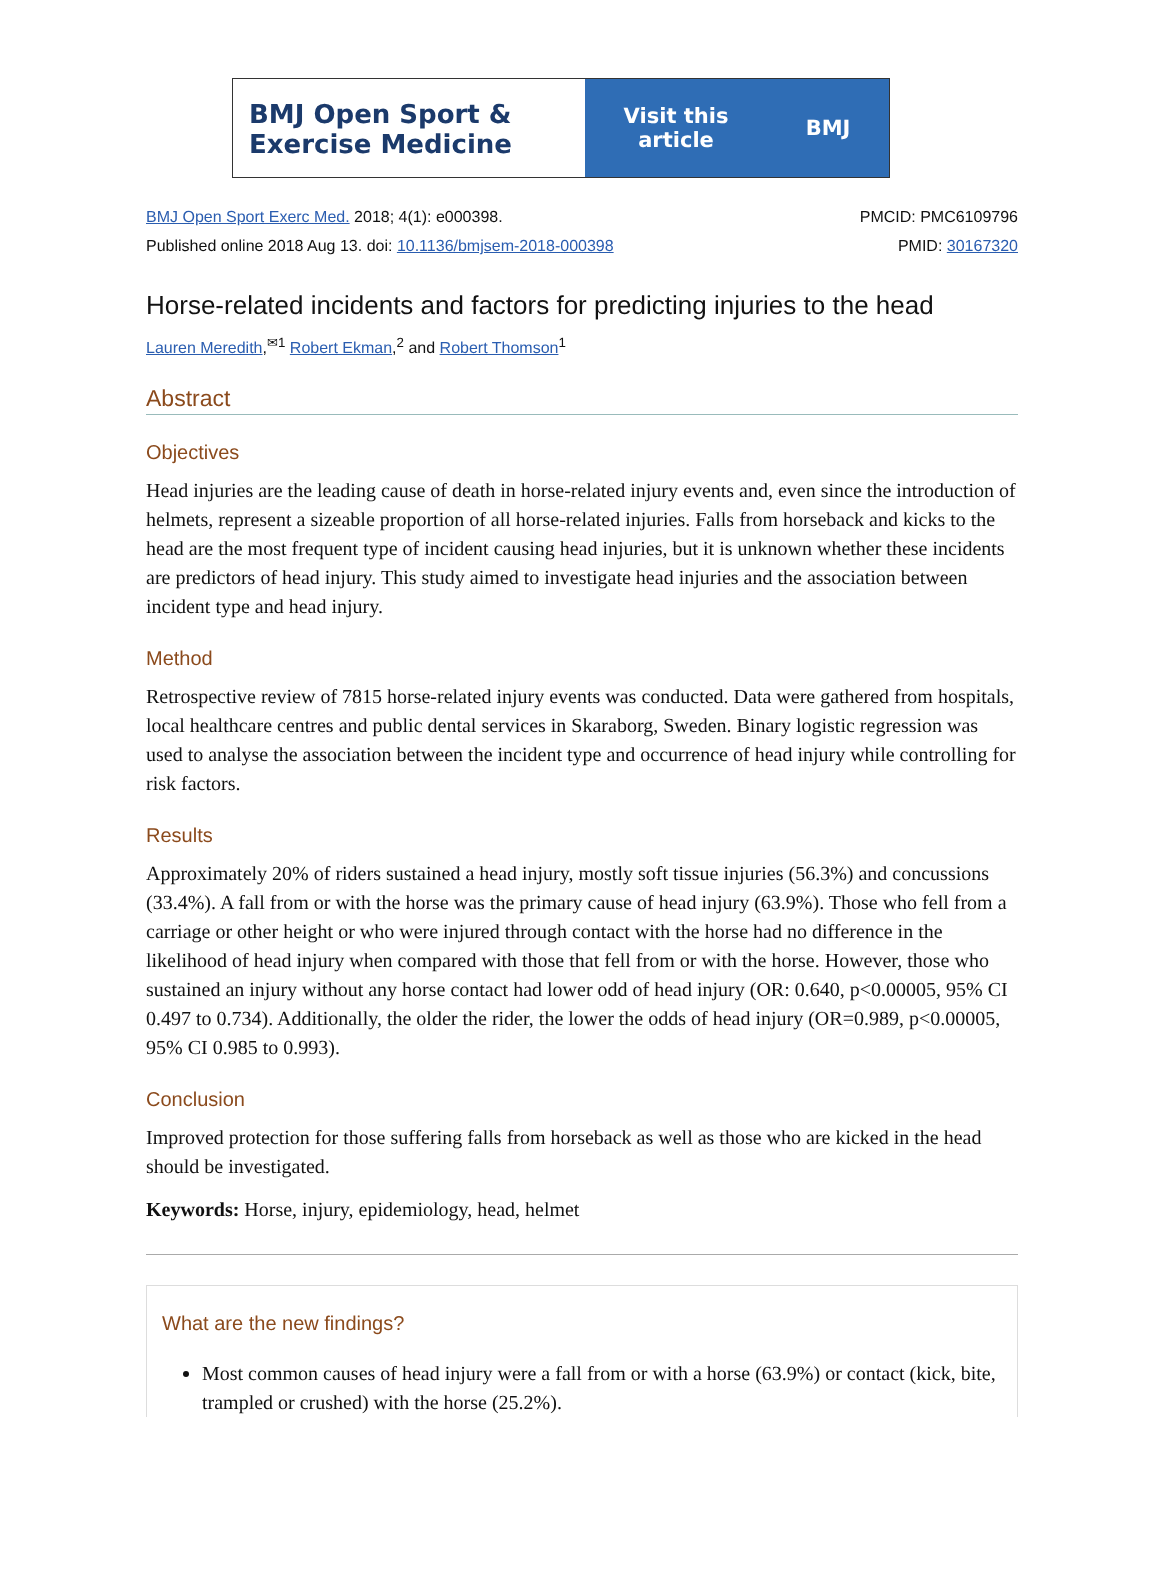BMJ Open Sport &
Exercise Medicine
Visit this
article BMJ
BMJ Open Sport Exerc Med. 2018; 4(1): e000398.
Published online 2018 Aug 13. doi: 10.1136/bmjsem-2018-000398
PMCID: PMC6109796
PMID: 30167320
Horse-related incidents and factors for predicting injuries to the head
Lauren Meredith,<sup>✉1</sup> Robert Ekman,<sup>2</sup> and Robert Thomson<sup>1</sup>
Abstract
Objectives
Head injuries are the leading cause of death in horse-related injury events and, even since the introduction of helmets, represent a sizeable proportion of all horse-related injuries. Falls from horseback and kicks to the head are the most frequent type of incident causing head injuries, but it is unknown whether these incidents are predictors of head injury. This study aimed to investigate head injuries and the association between incident type and head injury.
Method
Retrospective review of 7815 horse-related injury events was conducted. Data were gathered from hospitals, local healthcare centres and public dental services in Skaraborg, Sweden. Binary logistic regression was used to analyse the association between the incident type and occurrence of head injury while controlling for risk factors.
Results
Approximately 20% of riders sustained a head injury, mostly soft tissue injuries (56.3%) and concussions (33.4%). A fall from or with the horse was the primary cause of head injury (63.9%). Those who fell from a carriage or other height or who were injured through contact with the horse had no difference in the likelihood of head injury when compared with those that fell from or with the horse. However, those who sustained an injury without any horse contact had lower odd of head injury (OR: 0.640, p<0.00005, 95% CI 0.497 to 0.734). Additionally, the older the rider, the lower the odds of head injury (OR=0.989, p<0.00005, 95% CI 0.985 to 0.993).
Conclusion
Improved protection for those suffering falls from horseback as well as those who are kicked in the head should be investigated.
Keywords: Horse, injury, epidemiology, head, helmet
What are the new findings?
Most common causes of head injury were a fall from or with a horse (63.9%) or contact (kick, bite, trampled or crushed) with the horse (25.2%).